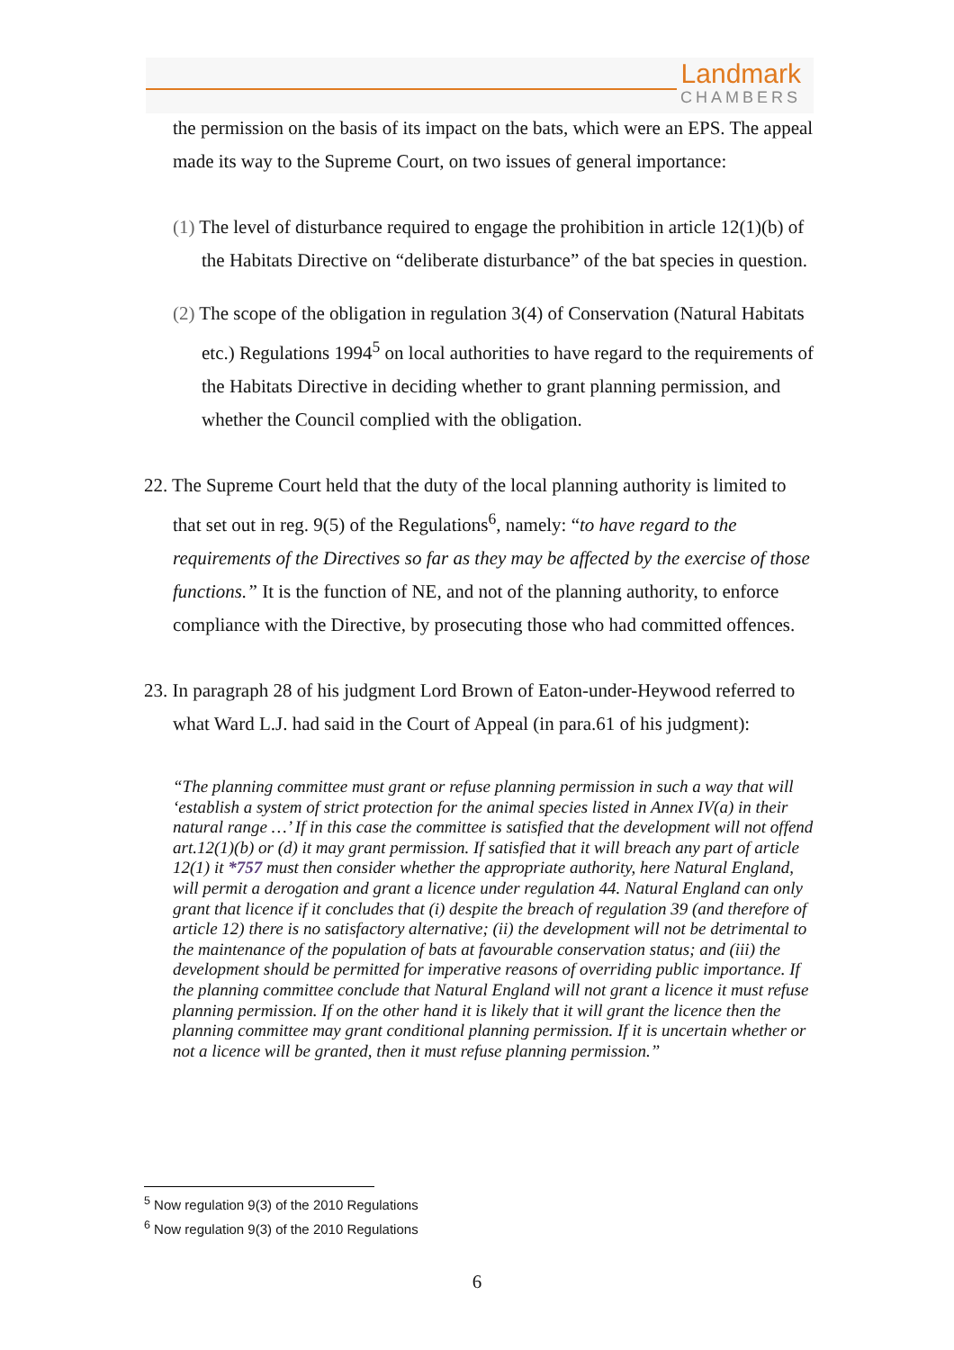Landmark
CHAMBERS
the permission on the basis of its impact on the bats, which were an EPS. The appeal made its way to the Supreme Court, on two issues of general importance:
(1) The level of disturbance required to engage the prohibition in article 12(1)(b) of the Habitats Directive on “deliberate disturbance” of the bat species in question.
(2) The scope of the obligation in regulation 3(4) of Conservation (Natural Habitats etc.) Regulations 1994<sup>5</sup> on local authorities to have regard to the requirements of the Habitats Directive in deciding whether to grant planning permission, and whether the Council complied with the obligation.
22. The Supreme Court held that the duty of the local planning authority is limited to that set out in reg. 9(5) of the Regulations<sup>6</sup>, namely: “to have regard to the requirements of the Directives so far as they may be affected by the exercise of those functions.” It is the function of NE, and not of the planning authority, to enforce compliance with the Directive, by prosecuting those who had committed offences.
23. In paragraph 28 of his judgment Lord Brown of Eaton-under-Heywood referred to what Ward L.J. had said in the Court of Appeal (in para.61 of his judgment):
“The planning committee must grant or refuse planning permission in such a way that will ‘establish a system of strict protection for the animal species listed in Annex IV(a) in their natural range …’ If in this case the committee is satisfied that the development will not offend art.12(1)(b) or (d) it may grant permission. If satisfied that it will breach any part of article 12(1) it *757 must then consider whether the appropriate authority, here Natural England, will permit a derogation and grant a licence under regulation 44. Natural England can only grant that licence if it concludes that (i) despite the breach of regulation 39 (and therefore of article 12) there is no satisfactory alternative; (ii) the development will not be detrimental to the maintenance of the population of bats at favourable conservation status; and (iii) the development should be permitted for imperative reasons of overriding public importance. If the planning committee conclude that Natural England will not grant a licence it must refuse planning permission. If on the other hand it is likely that it will grant the licence then the planning committee may grant conditional planning permission. If it is uncertain whether or not a licence will be granted, then it must refuse planning permission.”
<sup>5</sup> Now regulation 9(3) of the 2010 Regulations
<sup>6</sup> Now regulation 9(3) of the 2010 Regulations
6